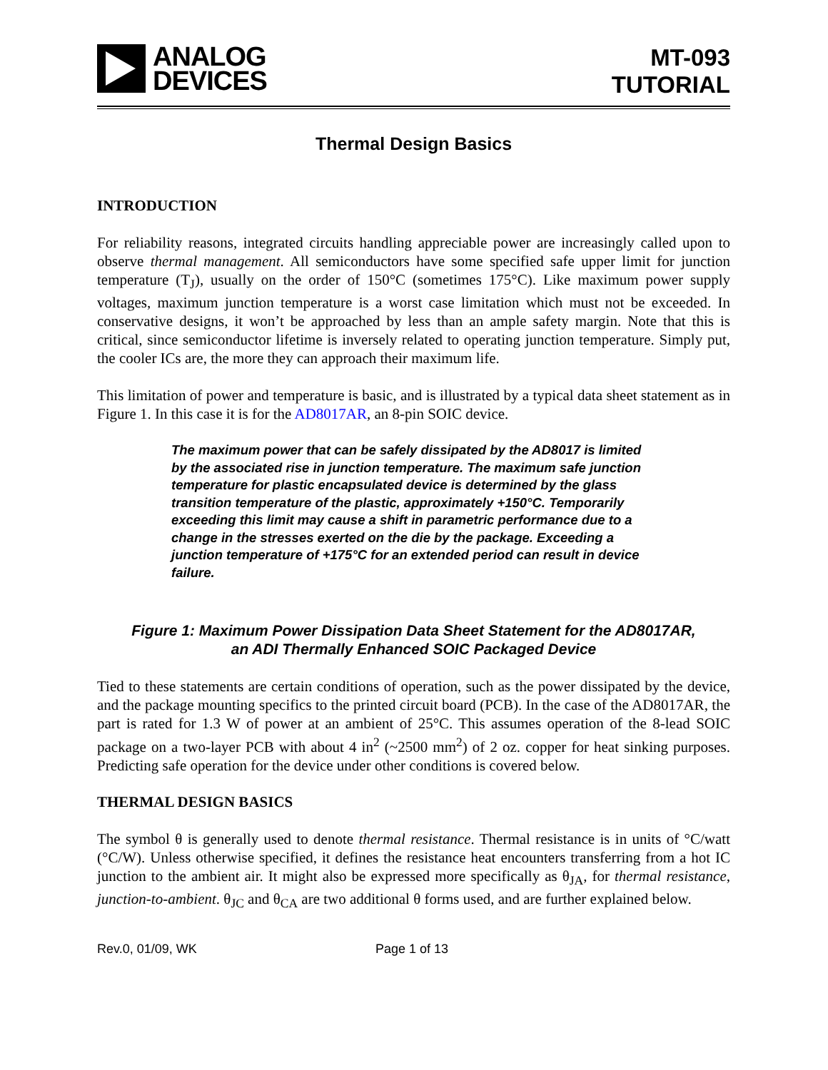ANALOG
DEVICES
MT-093
TUTORIAL
Thermal Design Basics
INTRODUCTION
For reliability reasons, integrated circuits handling appreciable power are increasingly called upon to observe thermal management. All semiconductors have some specified safe upper limit for junction temperature (T<sub>J</sub>), usually on the order of 150°C (sometimes 175°C). Like maximum power supply voltages, maximum junction temperature is a worst case limitation which must not be exceeded. In conservative designs, it won’t be approached by less than an ample safety margin. Note that this is critical, since semiconductor lifetime is inversely related to operating junction temperature. Simply put, the cooler ICs are, the more they can approach their maximum life.
This limitation of power and temperature is basic, and is illustrated by a typical data sheet statement as in Figure 1. In this case it is for the AD8017AR, an 8-pin SOIC device.
The maximum power that can be safely dissipated by the AD8017 is limited by the associated rise in junction temperature. The maximum safe junction temperature for plastic encapsulated device is determined by the glass transition temperature of the plastic, approximately +150°C. Temporarily exceeding this limit may cause a shift in parametric performance due to a change in the stresses exerted on the die by the package. Exceeding a junction temperature of +175°C for an extended period can result in device failure.
Figure 1: Maximum Power Dissipation Data Sheet Statement for the AD8017AR,
an ADI Thermally Enhanced SOIC Packaged Device
Tied to these statements are certain conditions of operation, such as the power dissipated by the device, and the package mounting specifics to the printed circuit board (PCB). In the case of the AD8017AR, the part is rated for 1.3 W of power at an ambient of 25°C. This assumes operation of the 8-lead SOIC package on a two-layer PCB with about 4 in<sup>2</sup> (~2500 mm<sup>2</sup>) of 2 oz. copper for heat sinking purposes. Predicting safe operation for the device under other conditions is covered below.
THERMAL DESIGN BASICS
The symbol θ is generally used to denote thermal resistance. Thermal resistance is in units of °C/watt (°C/W). Unless otherwise specified, it defines the resistance heat encounters transferring from a hot IC junction to the ambient air. It might also be expressed more specifically as θ<sub>JA</sub>, for thermal resistance, junction-to-ambient. θ<sub>JC</sub> and θ<sub>CA</sub> are two additional θ forms used, and are further explained below.
Rev.0, 01/09, WK Page 1 of 13